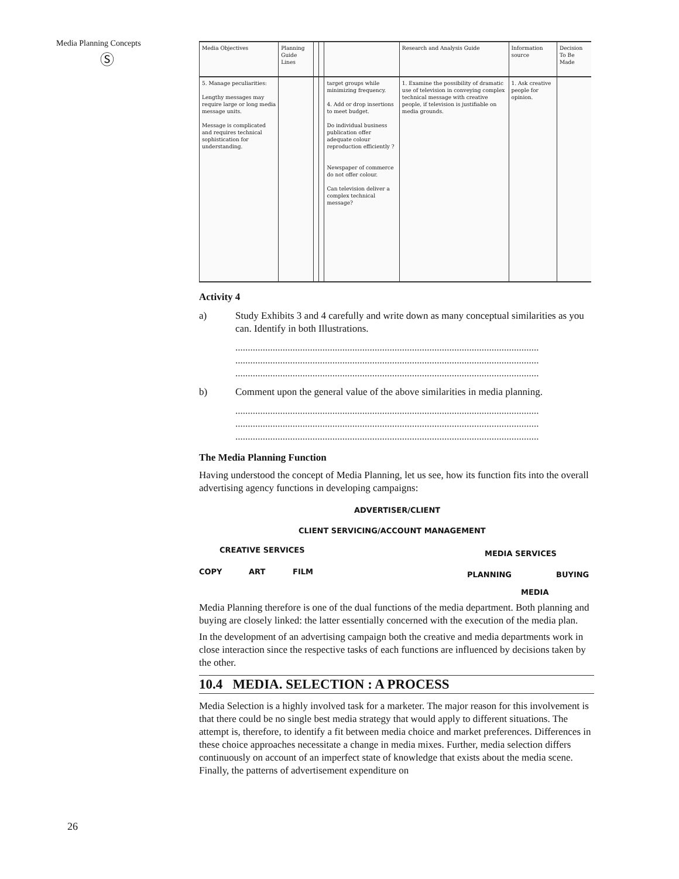Media Planning Concepts
Ⓢ
| Media Objectives | Planning Guide Lines | | | | Research and Analysis Guide | Information source | Decision To Be Made |
| 5. Manage peculiarities: Lengthy messages may require large or long media message units. Message is complicated and requires technical sophistication for understanding. | | | | target groups while minimizing frequency. 4. Add or drop insertions to meet budget. Do individual business publication offer adequate colour reproduction efficiently ? Newspaper of commerce do not offer colour. Can television deliver a complex technical message? | 1. Examine the possibility of dramatic use of television in conveying complex technical message with creative people, if television is justifiable on media grounds. | 1. Ask creative people for opinion. | |
Activity 4
a) Study Exhibits 3 and 4 carefully and write down as many conceptual similarities as you can. Identify in both Illustrations.
..........................................................................................................................
..........................................................................................................................
..........................................................................................................................
b) Comment upon the general value of the above similarities in media planning.
..........................................................................................................................
..........................................................................................................................
..........................................................................................................................
The Media Planning Function
Having understood the concept of Media Planning, let us see, how its function fits into the overall advertising agency functions in developing campaigns:
ADVERTISER/CLIENT
CLIENT SERVICING/ACCOUNT MANAGEMENT
CREATIVE SERVICES MEDIA SERVICES
COPY ART FILM PLANNING BUYING
MEDIA
Media Planning therefore is one of the dual functions of the media department. Both planning and buying are closely linked: the latter essentially concerned with the execution of the media plan.
In the development of an advertising campaign both the creative and media departments work in close interaction since the respective tasks of each functions are influenced by decisions taken by the other.
10.4 MEDIA. SELECTION : A PROCESS
Media Selection is a highly involved task for a marketer. The major reason for this involvement is that there could be no single best media strategy that would apply to different situations. The attempt is, therefore, to identify a fit between media choice and market preferences. Differences in these choice approaches necessitate a change in media mixes. Further, media selection differs continuously on account of an imperfect state of knowledge that exists about the media scene. Finally, the patterns of advertisement expenditure on
26